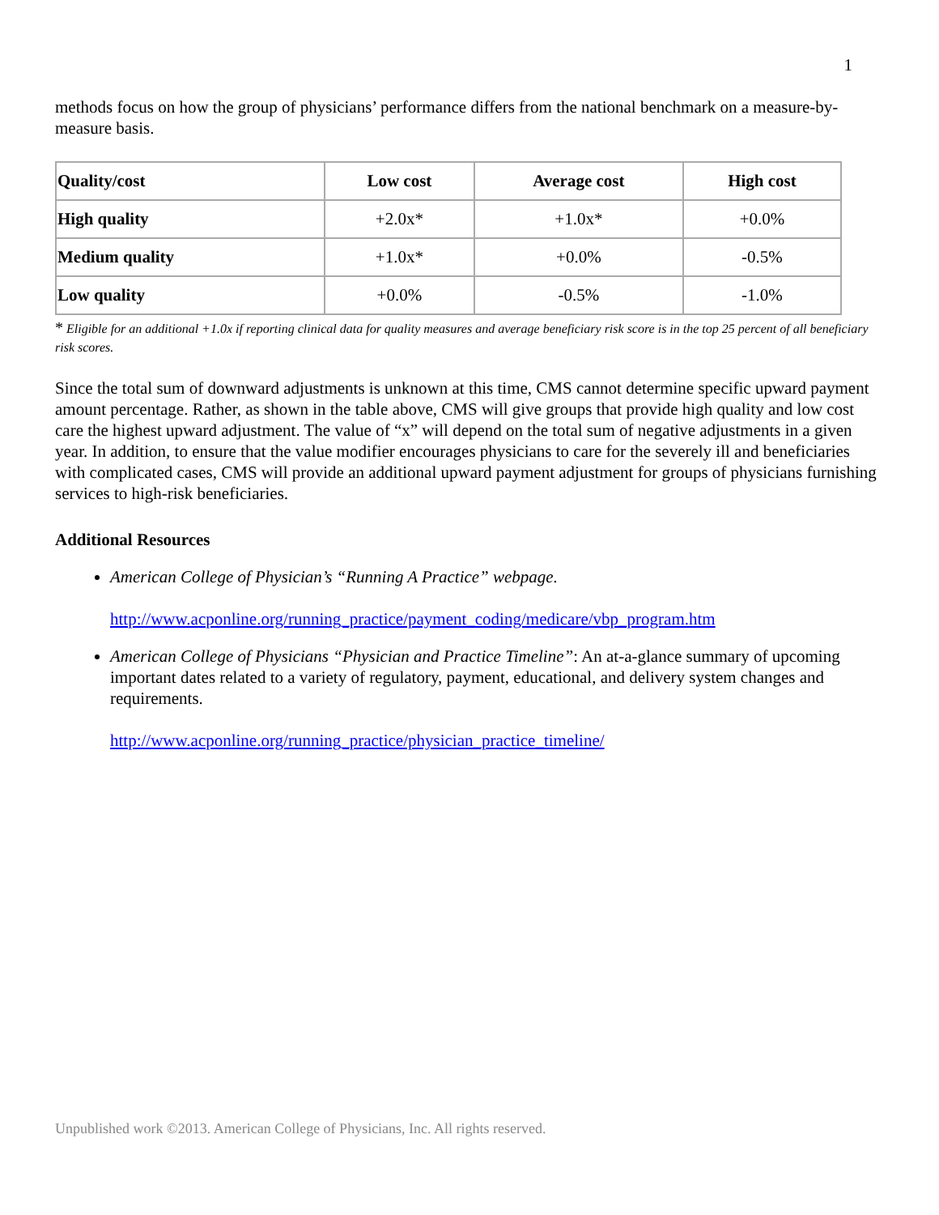1
methods focus on how the group of physicians’ performance differs from the national benchmark on a measure-by-measure basis.
| Quality/cost | Low cost | Average cost | High cost |
| --- | --- | --- | --- |
| High quality | +2.0x* | +1.0x* | +0.0% |
| Medium quality | +1.0x* | +0.0% | -0.5% |
| Low quality | +0.0% | -0.5% | -1.0% |
* Eligible for an additional +1.0x if reporting clinical data for quality measures and average beneficiary risk score is in the top 25 percent of all beneficiary risk scores.
Since the total sum of downward adjustments is unknown at this time, CMS cannot determine specific upward payment amount percentage. Rather, as shown in the table above, CMS will give groups that provide high quality and low cost care the highest upward adjustment. The value of “x” will depend on the total sum of negative adjustments in a given year. In addition, to ensure that the value modifier encourages physicians to care for the severely ill and beneficiaries with complicated cases, CMS will provide an additional upward payment adjustment for groups of physicians furnishing services to high-risk beneficiaries.
Additional Resources
American College of Physician’s “Running A Practice” webpage.
http://www.acponline.org/running_practice/payment_coding/medicare/vbp_program.htm
American College of Physicians “Physician and Practice Timeline”: An at-a-glance summary of upcoming important dates related to a variety of regulatory, payment, educational, and delivery system changes and requirements.
http://www.acponline.org/running_practice/physician_practice_timeline/
Unpublished work ©2013. American College of Physicians, Inc. All rights reserved.